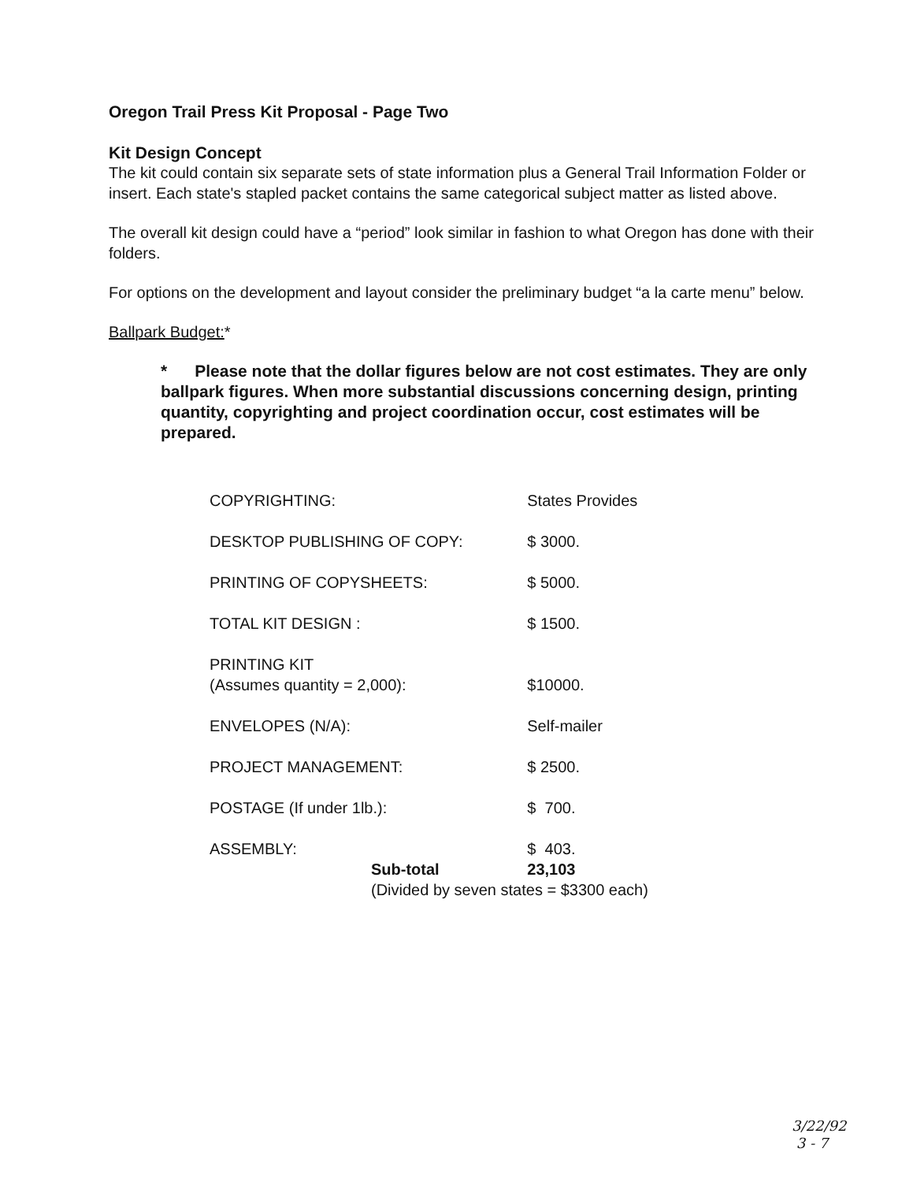Oregon Trail Press Kit Proposal - Page Two
Kit Design Concept
The kit could contain six separate sets of state information plus a General Trail Information Folder or insert. Each state's stapled packet contains the same categorical subject matter as listed above.
The overall kit design could have a “period” look similar in fashion to what Oregon has done with their folders.
For options on the development and layout consider the preliminary budget “a la carte menu” below.
Ballpark Budget:*
* Please note that the dollar figures below are not cost estimates. They are only ballpark figures. When more substantial discussions concerning design, printing quantity, copyrighting and project coordination occur, cost estimates will be prepared.
| COPYRIGHTING: | States Provides |
| DESKTOP PUBLISHING OF COPY: | $ 3000. |
| PRINTING OF COPYSHEETS: | $ 5000. |
| TOTAL KIT DESIGN : | $ 1500. |
| PRINTING KIT (Assumes quantity = 2,000): | $10000. |
| ENVELOPES (N/A): | Self-mailer |
| PROJECT MANAGEMENT: | $ 2500. |
| POSTAGE (If under 1lb.): | $ 700. |
| ASSEMBLY: | $ 403. |
| Sub-total | 23,103 |
| (Divided by seven states = $3300 each) | |
3/22/92
3 - 7